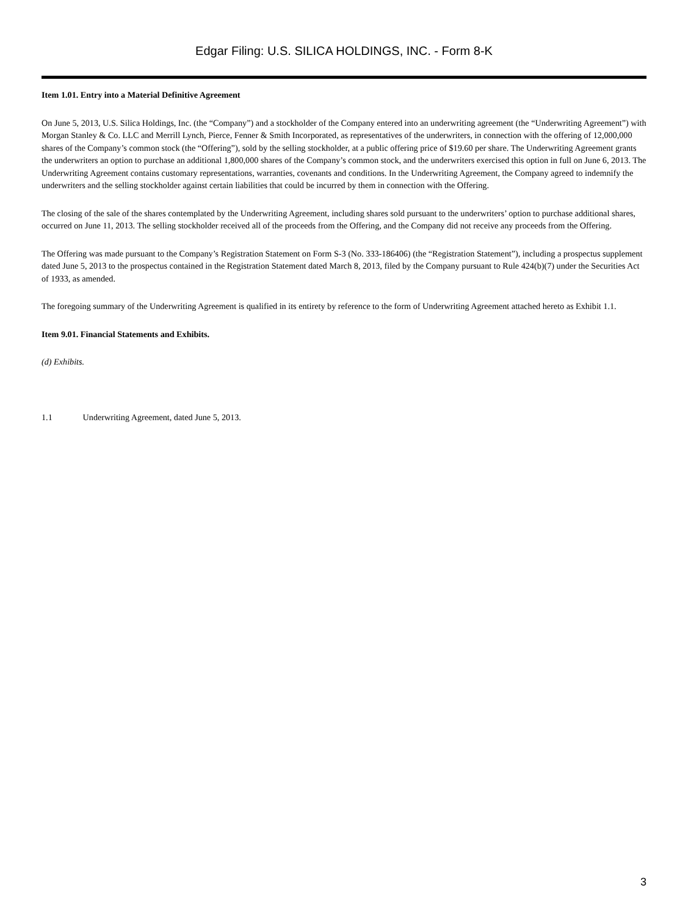Edgar Filing: U.S. SILICA HOLDINGS, INC. - Form 8-K
Item 1.01. Entry into a Material Definitive Agreement
On June 5, 2013, U.S. Silica Holdings, Inc. (the “Company”) and a stockholder of the Company entered into an underwriting agreement (the “Underwriting Agreement”) with Morgan Stanley & Co. LLC and Merrill Lynch, Pierce, Fenner & Smith Incorporated, as representatives of the underwriters, in connection with the offering of 12,000,000 shares of the Company’s common stock (the “Offering”), sold by the selling stockholder, at a public offering price of $19.60 per share. The Underwriting Agreement grants the underwriters an option to purchase an additional 1,800,000 shares of the Company’s common stock, and the underwriters exercised this option in full on June 6, 2013. The Underwriting Agreement contains customary representations, warranties, covenants and conditions. In the Underwriting Agreement, the Company agreed to indemnify the underwriters and the selling stockholder against certain liabilities that could be incurred by them in connection with the Offering.
The closing of the sale of the shares contemplated by the Underwriting Agreement, including shares sold pursuant to the underwriters’ option to purchase additional shares, occurred on June 11, 2013. The selling stockholder received all of the proceeds from the Offering, and the Company did not receive any proceeds from the Offering.
The Offering was made pursuant to the Company’s Registration Statement on Form S-3 (No. 333-186406) (the “Registration Statement”), including a prospectus supplement dated June 5, 2013 to the prospectus contained in the Registration Statement dated March 8, 2013, filed by the Company pursuant to Rule 424(b)(7) under the Securities Act of 1933, as amended.
The foregoing summary of the Underwriting Agreement is qualified in its entirety by reference to the form of Underwriting Agreement attached hereto as Exhibit 1.1.
Item 9.01. Financial Statements and Exhibits.
(d) Exhibits.
1.1 Underwriting Agreement, dated June 5, 2013.
3